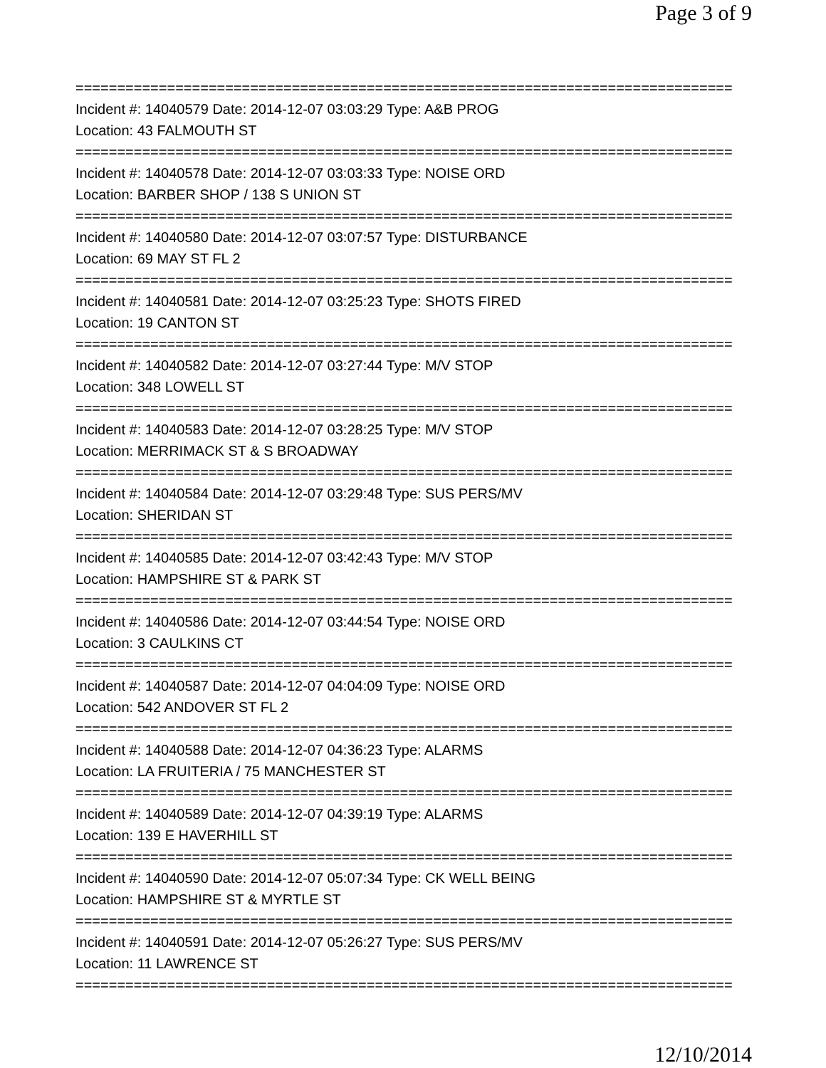Page 3 of 9
===============================================================================
Incident #: 14040579 Date: 2014-12-07 03:03:29 Type: A&B PROG
Location: 43 FALMOUTH ST
===============================================================================
Incident #: 14040578 Date: 2014-12-07 03:03:33 Type: NOISE ORD
Location: BARBER SHOP / 138 S UNION ST
===============================================================================
Incident #: 14040580 Date: 2014-12-07 03:07:57 Type: DISTURBANCE
Location: 69 MAY ST FL 2
===============================================================================
Incident #: 14040581 Date: 2014-12-07 03:25:23 Type: SHOTS FIRED
Location: 19 CANTON ST
===============================================================================
Incident #: 14040582 Date: 2014-12-07 03:27:44 Type: M/V STOP
Location: 348 LOWELL ST
===============================================================================
Incident #: 14040583 Date: 2014-12-07 03:28:25 Type: M/V STOP
Location: MERRIMACK ST & S BROADWAY
===============================================================================
Incident #: 14040584 Date: 2014-12-07 03:29:48 Type: SUS PERS/MV
Location: SHERIDAN ST
===============================================================================
Incident #: 14040585 Date: 2014-12-07 03:42:43 Type: M/V STOP
Location: HAMPSHIRE ST & PARK ST
===============================================================================
Incident #: 14040586 Date: 2014-12-07 03:44:54 Type: NOISE ORD
Location: 3 CAULKINS CT
===============================================================================
Incident #: 14040587 Date: 2014-12-07 04:04:09 Type: NOISE ORD
Location: 542 ANDOVER ST FL 2
===============================================================================
Incident #: 14040588 Date: 2014-12-07 04:36:23 Type: ALARMS
Location: LA FRUITERIA / 75 MANCHESTER ST
===============================================================================
Incident #: 14040589 Date: 2014-12-07 04:39:19 Type: ALARMS
Location: 139 E HAVERHILL ST
===============================================================================
Incident #: 14040590 Date: 2014-12-07 05:07:34 Type: CK WELL BEING
Location: HAMPSHIRE ST & MYRTLE ST
===============================================================================
Incident #: 14040591 Date: 2014-12-07 05:26:27 Type: SUS PERS/MV
Location: 11 LAWRENCE ST
===============================================================================
12/10/2014